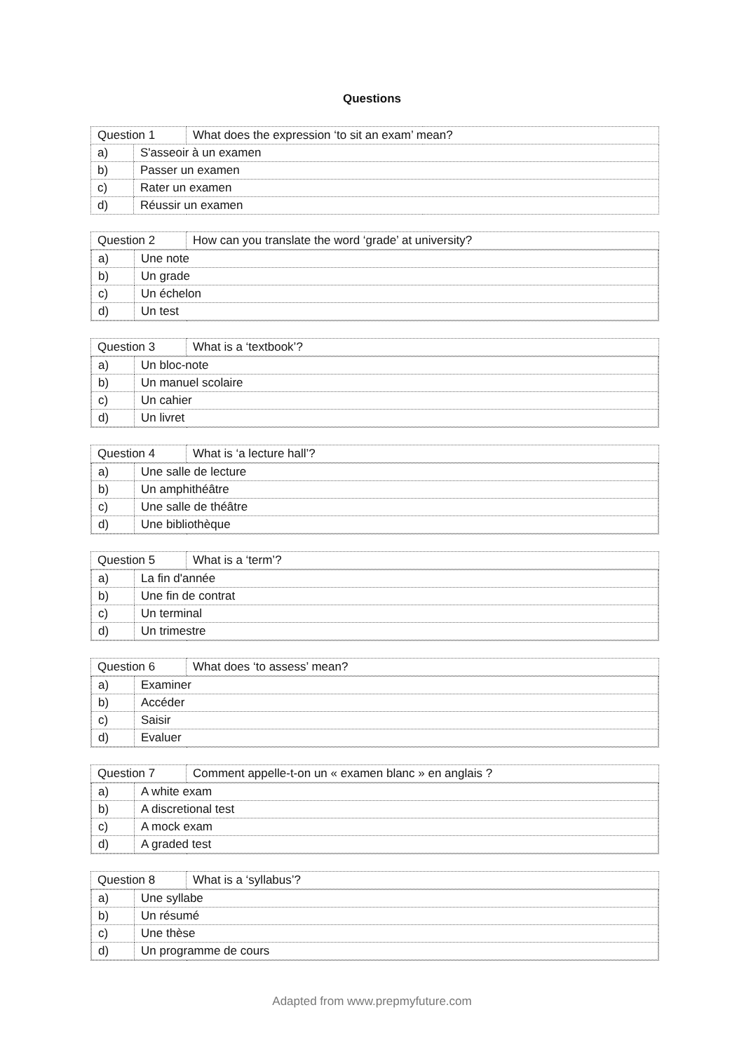Questions
| Question 1 | What does the expression ‘to sit an exam’ mean? |
| / a) / S'asseoir à un examen / / b) / Passer un examen / / c) / Rater un examen / / d) / Réussir un examen / | |
| Question 2 | How can you translate the word ‘grade’ at university? |
| / a) / Une note / / b) / Un grade / / c) / Un échelon / / d) / Un test / | |
| Question 3 | What is a ‘textbook’? |
| / a) / Un bloc-note / / b) / Un manuel scolaire / / c) / Un cahier / / d) / Un livret / | |
| Question 4 | What is ‘a lecture hall’? |
| / a) / Une salle de lecture / / b) / Un amphithéâtre / / c) / Une salle de théâtre / / d) / Une bibliothèque / | |
| Question 5 | What is a ‘term’? |
| / a) / La fin d'année / / b) / Une fin de contrat / / c) / Un terminal / / d) / Un trimestre / | |
| Question 6 | What does ‘to assess’ mean? |
| / a) / Examiner / / b) / Accéder / / c) / Saisir / / d) / Evaluer / | |
| Question 7 | Comment appelle-t-on un « examen blanc » en anglais ? |
| / a) / A white exam / / b) / A discretional test / / c) / A mock exam / / d) / A graded test / | |
| Question 8 | What is a ‘syllabus’? |
| / a) / Une syllabe / / b) / Un résumé / / c) / Une thèse / / d) / Un programme de cours / | |
Adapted from www.prepmyfuture.com